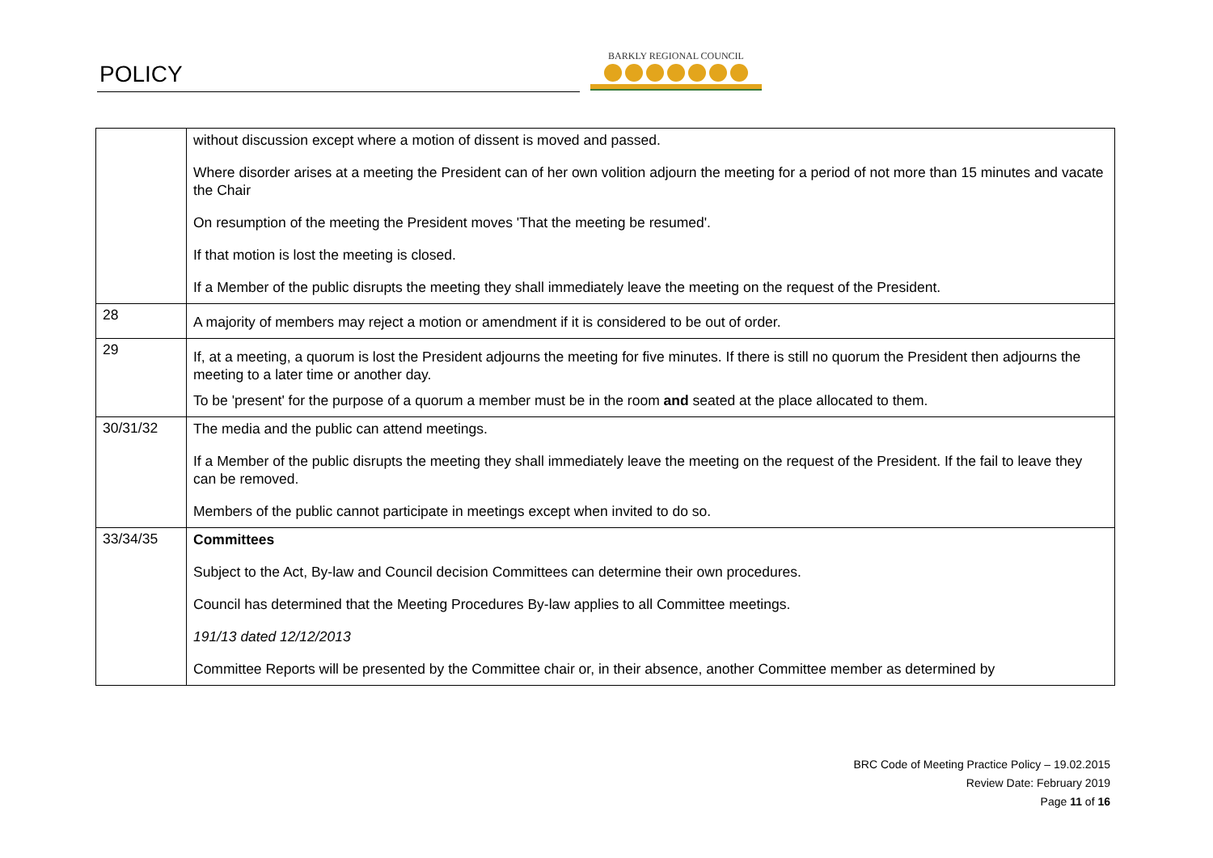POLICY
BARKLY REGIONAL COUNCIL
| | without discussion except where a motion of dissent is moved and passed. Where disorder arises at a meeting the President can of her own volition adjourn the meeting for a period of not more than 15 minutes and vacate the Chair On resumption of the meeting the President moves 'That the meeting be resumed'. If that motion is lost the meeting is closed. If a Member of the public disrupts the meeting they shall immediately leave the meeting on the request of the President. |
| 28 | A majority of members may reject a motion or amendment if it is considered to be out of order. |
| 29 | If, at a meeting, a quorum is lost the President adjourns the meeting for five minutes. If there is still no quorum the President then adjourns the meeting to a later time or another day. To be 'present' for the purpose of a quorum a member must be in the room and seated at the place allocated to them. |
| 30/31/32 | The media and the public can attend meetings. If a Member of the public disrupts the meeting they shall immediately leave the meeting on the request of the President. If the fail to leave they can be removed. Members of the public cannot participate in meetings except when invited to do so. |
| 33/34/35 | Committees Subject to the Act, By-law and Council decision Committees can determine their own procedures. Council has determined that the Meeting Procedures By-law applies to all Committee meetings. 191/13 dated 12/12/2013 Committee Reports will be presented by the Committee chair or, in their absence, another Committee member as determined by |
BRC Code of Meeting Practice Policy – 19.02.2015
Review Date: February 2019
Page 11 of 16